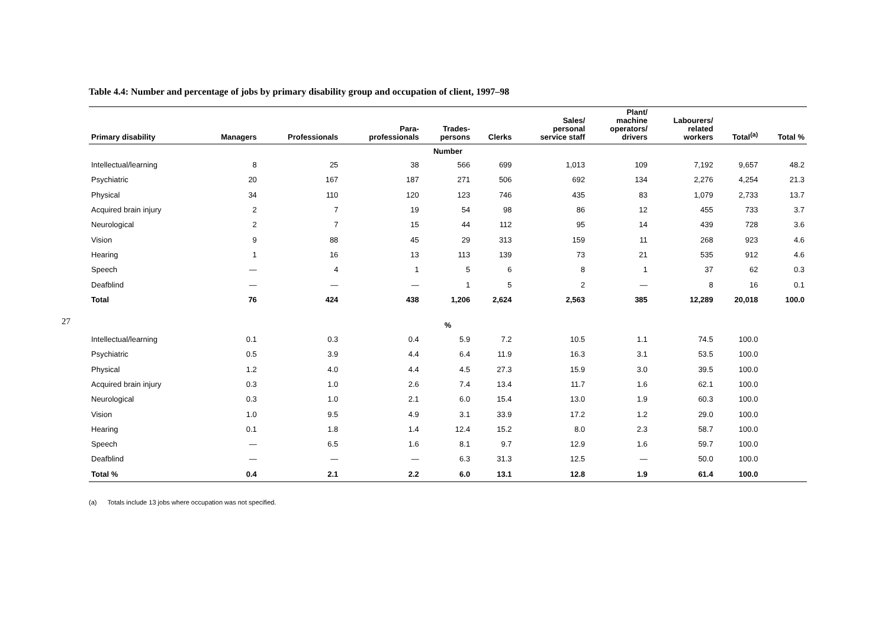27
Table 4.4: Number and percentage of jobs by primary disability group and occupation of client, 1997–98
| Primary disability | Managers | Professionals | Para- professionals | Trades- persons | Clerks | Sales/ personal service staff | Plant/ machine operators/ drivers | Labourers/ related workers | Total<sup>(a)</sup> | Total % |
| --- | --- | --- | --- | --- | --- | --- | --- | --- | --- | --- |
| Number | | | | | | | | | | |
| Intellectual/learning | 8 | 25 | 38 | 566 | 699 | 1,013 | 109 | 7,192 | 9,657 | 48.2 |
| Psychiatric | 20 | 167 | 187 | 271 | 506 | 692 | 134 | 2,276 | 4,254 | 21.3 |
| Physical | 34 | 110 | 120 | 123 | 746 | 435 | 83 | 1,079 | 2,733 | 13.7 |
| Acquired brain injury | 2 | 7 | 19 | 54 | 98 | 86 | 12 | 455 | 733 | 3.7 |
| Neurological | 2 | 7 | 15 | 44 | 112 | 95 | 14 | 439 | 728 | 3.6 |
| Vision | 9 | 88 | 45 | 29 | 313 | 159 | 11 | 268 | 923 | 4.6 |
| Hearing | 1 | 16 | 13 | 113 | 139 | 73 | 21 | 535 | 912 | 4.6 |
| Speech | — | 4 | 1 | 5 | 6 | 8 | 1 | 37 | 62 | 0.3 |
| Deafblind | — | — | — | 1 | 5 | 2 | — | 8 | 16 | 0.1 |
| Total | 76 | 424 | 438 | 1,206 | 2,624 | 2,563 | 385 | 12,289 | 20,018 | 100.0 |
| % | | | | | | | | | | |
| Intellectual/learning | 0.1 | 0.3 | 0.4 | 5.9 | 7.2 | 10.5 | 1.1 | 74.5 | 100.0 | |
| Psychiatric | 0.5 | 3.9 | 4.4 | 6.4 | 11.9 | 16.3 | 3.1 | 53.5 | 100.0 | |
| Physical | 1.2 | 4.0 | 4.4 | 4.5 | 27.3 | 15.9 | 3.0 | 39.5 | 100.0 | |
| Acquired brain injury | 0.3 | 1.0 | 2.6 | 7.4 | 13.4 | 11.7 | 1.6 | 62.1 | 100.0 | |
| Neurological | 0.3 | 1.0 | 2.1 | 6.0 | 15.4 | 13.0 | 1.9 | 60.3 | 100.0 | |
| Vision | 1.0 | 9.5 | 4.9 | 3.1 | 33.9 | 17.2 | 1.2 | 29.0 | 100.0 | |
| Hearing | 0.1 | 1.8 | 1.4 | 12.4 | 15.2 | 8.0 | 2.3 | 58.7 | 100.0 | |
| Speech | — | 6.5 | 1.6 | 8.1 | 9.7 | 12.9 | 1.6 | 59.7 | 100.0 | |
| Deafblind | — | — | — | 6.3 | 31.3 | 12.5 | — | 50.0 | 100.0 | |
| Total % | 0.4 | 2.1 | 2.2 | 6.0 | 13.1 | 12.8 | 1.9 | 61.4 | 100.0 | |
(a) Totals include 13 jobs where occupation was not specified.